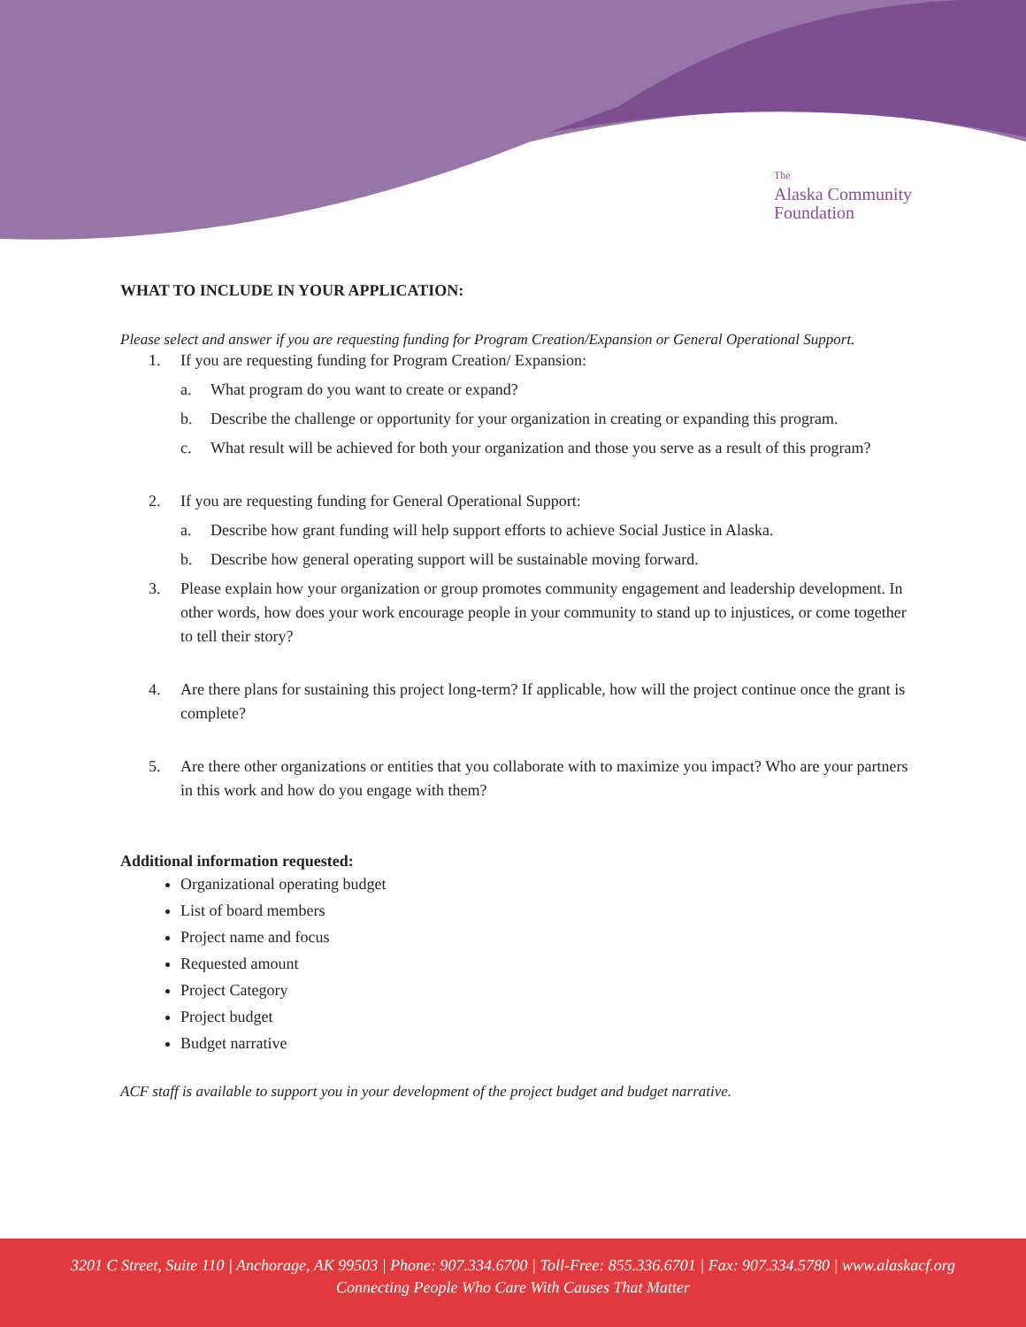The
Alaska Community
Foundation
WHAT TO INCLUDE IN YOUR APPLICATION:
Please select and answer if you are requesting funding for Program Creation/Expansion or General Operational Support.
1. If you are requesting funding for Program Creation/ Expansion:
a. What program do you want to create or expand?
b. Describe the challenge or opportunity for your organization in creating or expanding this program.
c. What result will be achieved for both your organization and those you serve as a result of this program?
2. If you are requesting funding for General Operational Support:
a. Describe how grant funding will help support efforts to achieve Social Justice in Alaska.
b. Describe how general operating support will be sustainable moving forward.
3. Please explain how your organization or group promotes community engagement and leadership development. In other words, how does your work encourage people in your community to stand up to injustices, or come together to tell their story?
4. Are there plans for sustaining this project long-term? If applicable, how will the project continue once the grant is complete?
5. Are there other organizations or entities that you collaborate with to maximize you impact? Who are your partners in this work and how do you engage with them?
Additional information requested:
Organizational operating budget
List of board members
Project name and focus
Requested amount
Project Category
Project budget
Budget narrative
ACF staff is available to support you in your development of the project budget and budget narrative.
3201 C Street, Suite 110 | Anchorage, AK 99503 | Phone: 907.334.6700 | Toll-Free: 855.336.6701 | Fax: 907.334.5780 | www.alaskacf.org
Connecting People Who Care With Causes That Matter